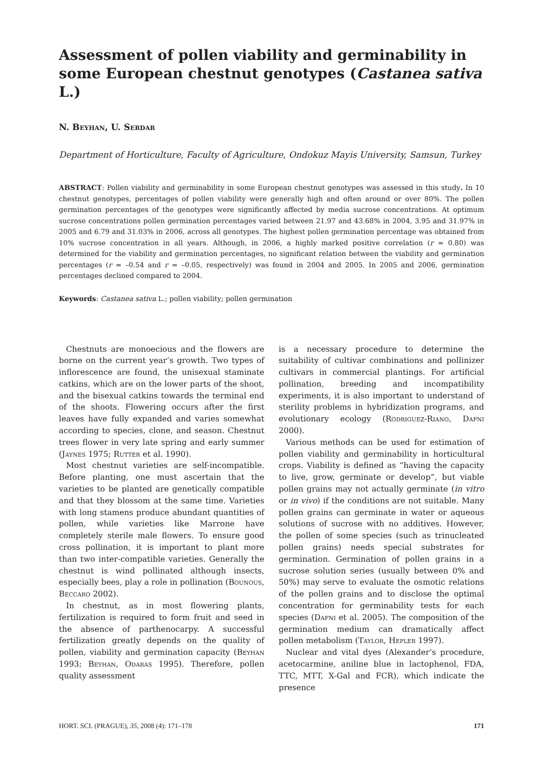Assessment of pollen viability and germinability in some European chestnut genotypes (Castanea sativa L.)
N. Beyhan, U. Serdar
Department of Horticulture, Faculty of Agriculture, Ondokuz Mayis University, Samsun, Turkey
ABSTRACT: Pollen viability and germinability in some European chestnut genotypes was assessed in this study. In 10 chestnut genotypes, percentages of pollen viability were generally high and often around or over 80%. The pollen germination percentages of the genotypes were significantly affected by media sucrose concentrations. At optimum sucrose concentrations pollen germination percentages varied between 21.97 and 43.68% in 2004, 3.95 and 31.97% in 2005 and 6.79 and 31.03% in 2006, across all genotypes. The highest pollen germination percentage was obtained from 10% sucrose concentration in all years. Although, in 2006, a highly marked positive correlation (r = 0.80) was determined for the viability and germination percentages, no significant relation between the viability and germination percentages (r = –0.54 and r = –0.05, respectively) was found in 2004 and 2005. In 2005 and 2006, germination percentages declined compared to 2004.
Keywords: Castanea sativa L.; pollen viability; pollen germination
Chestnuts are monoecious and the flowers are borne on the current year’s growth. Two types of inflorescence are found, the unisexual staminate catkins, which are on the lower parts of the shoot, and the bisexual catkins towards the terminal end of the shoots. Flowering occurs after the first leaves have fully expanded and varies somewhat according to species, clone, and season. Chestnut trees flower in very late spring and early summer (Jaynes 1975; Rutter et al. 1990).
Most chestnut varieties are self-incompatible. Before planting, one must ascertain that the varieties to be planted are genetically compatible and that they blossom at the same time. Varieties with long stamens produce abundant quantities of pollen, while varieties like Marrone have completely sterile male flowers. To ensure good cross pollination, it is important to plant more than two inter-compatible varieties. Generally the chestnut is wind pollinated although insects, especially bees, play a role in pollination (Bounous, Beccaro 2002).
In chestnut, as in most flowering plants, fertilization is required to form fruit and seed in the absence of parthenocarpy. A successful fertilization greatly depends on the quality of pollen, viability and germination capacity (Beyhan 1993; Beyhan, Odabas 1995). Therefore, pollen quality assessment
is a necessary procedure to determine the suitability of cultivar combinations and pollinizer cultivars in commercial plantings. For artificial pollination, breeding and incompatibility experiments, it is also important to understand of sterility problems in hybridization programs, and evolutionary ecology (Rodriguez-Riano, Dafni 2000).
Various methods can be used for estimation of pollen viability and germinability in horticultural crops. Viability is defined as “having the capacity to live, grow, germinate or develop”, but viable pollen grains may not actually germinate (in vitro or in vivo) if the conditions are not suitable. Many pollen grains can germinate in water or aqueous solutions of sucrose with no additives. However, the pollen of some species (such as trinucleated pollen grains) needs special substrates for germination. Germination of pollen grains in a sucrose solution series (usually between 0% and 50%) may serve to evaluate the osmotic relations of the pollen grains and to disclose the optimal concentration for germinability tests for each species (Dafni et al. 2005). The composition of the germination medium can dramatically affect pollen metabolism (Taylor, Hepler 1997).
Nuclear and vital dyes (Alexander’s procedure, acetocarmine, aniline blue in lactophenol, FDA, TTC, MTT, X-Gal and FCR), which indicate the presence
HORT. SCI. (PRAGUE), 35, 2008 (4): 171–178 171